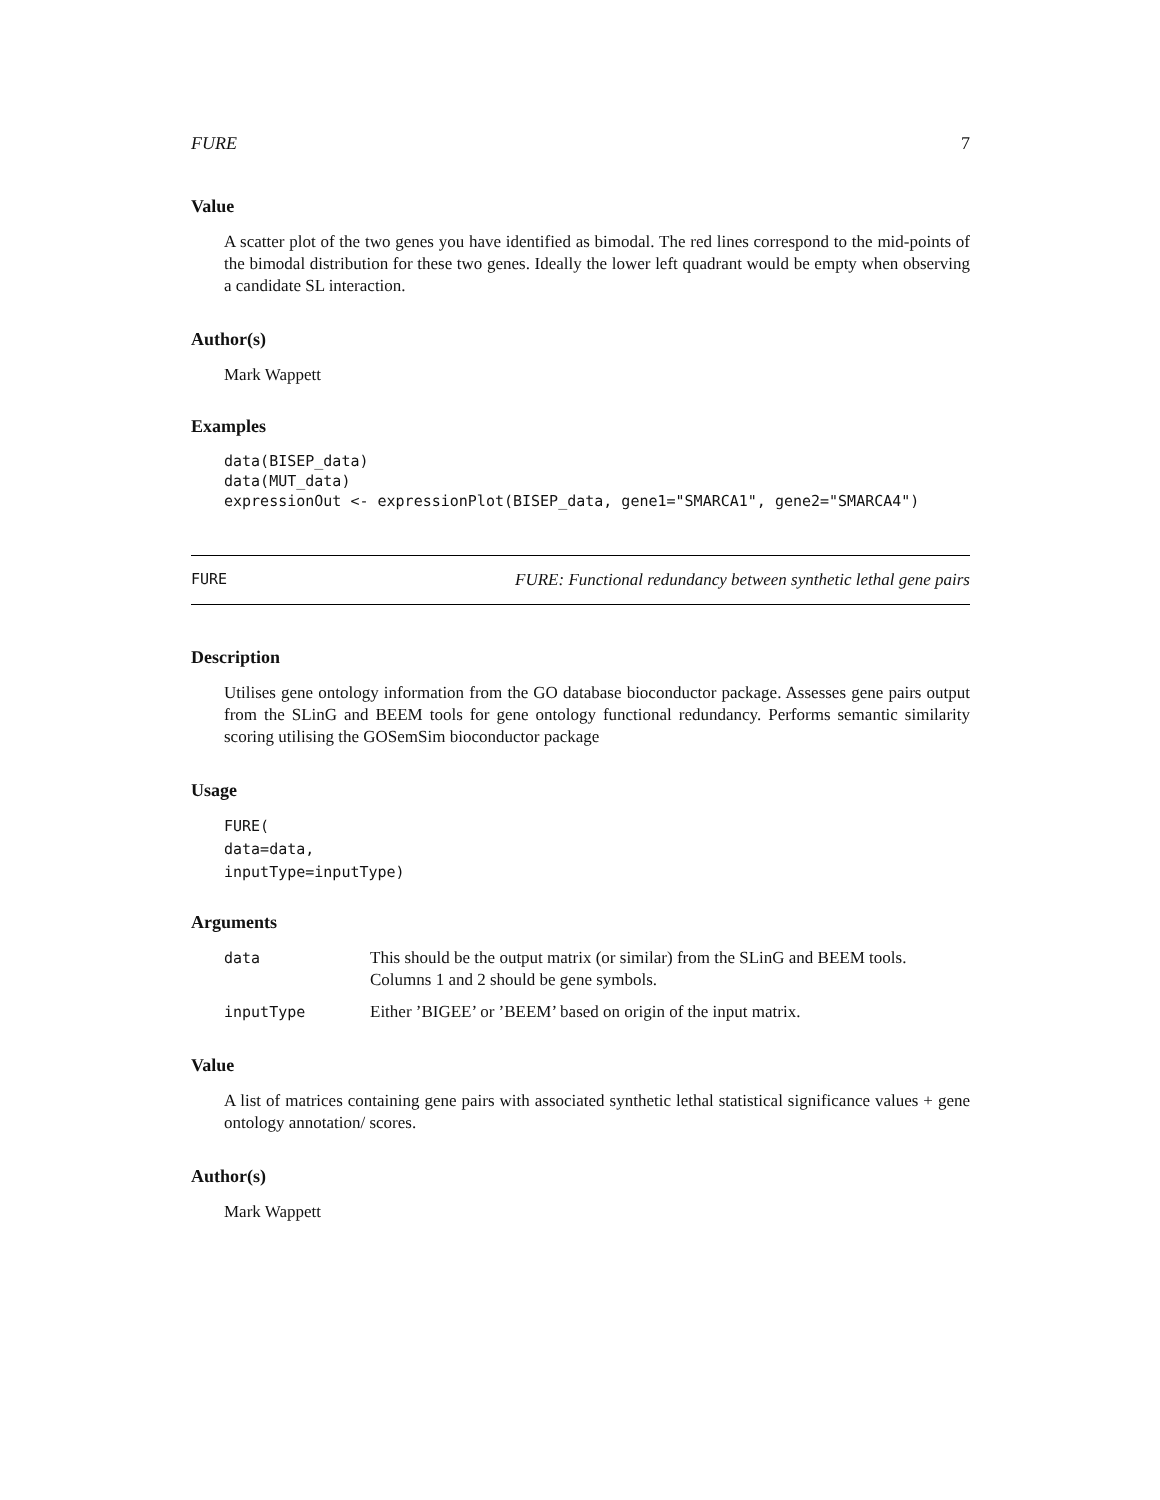FURE 7
Value
A scatter plot of the two genes you have identified as bimodal. The red lines correspond to the mid-points of the bimodal distribution for these two genes. Ideally the lower left quadrant would be empty when observing a candidate SL interaction.
Author(s)
Mark Wappett
Examples
data(BISEP_data)
data(MUT_data)
expressionOut <- expressionPlot(BISEP_data, gene1="SMARCA1", gene2="SMARCA4")
FURE FURE: Functional redundancy between synthetic lethal gene pairs
Description
Utilises gene ontology information from the GO database bioconductor package. Assesses gene pairs output from the SLinG and BEEM tools for gene ontology functional redundancy. Performs semantic similarity scoring utilising the GOSemSim bioconductor package
Usage
FURE(
data=data,
inputType=inputType)
Arguments
| data | This should be the output matrix (or similar) from the SLinG and BEEM tools. Columns 1 and 2 should be gene symbols. |
| inputType | Either ’BIGEE’ or ’BEEM’ based on origin of the input matrix. |
Value
A list of matrices containing gene pairs with associated synthetic lethal statistical significance values + gene ontology annotation/ scores.
Author(s)
Mark Wappett